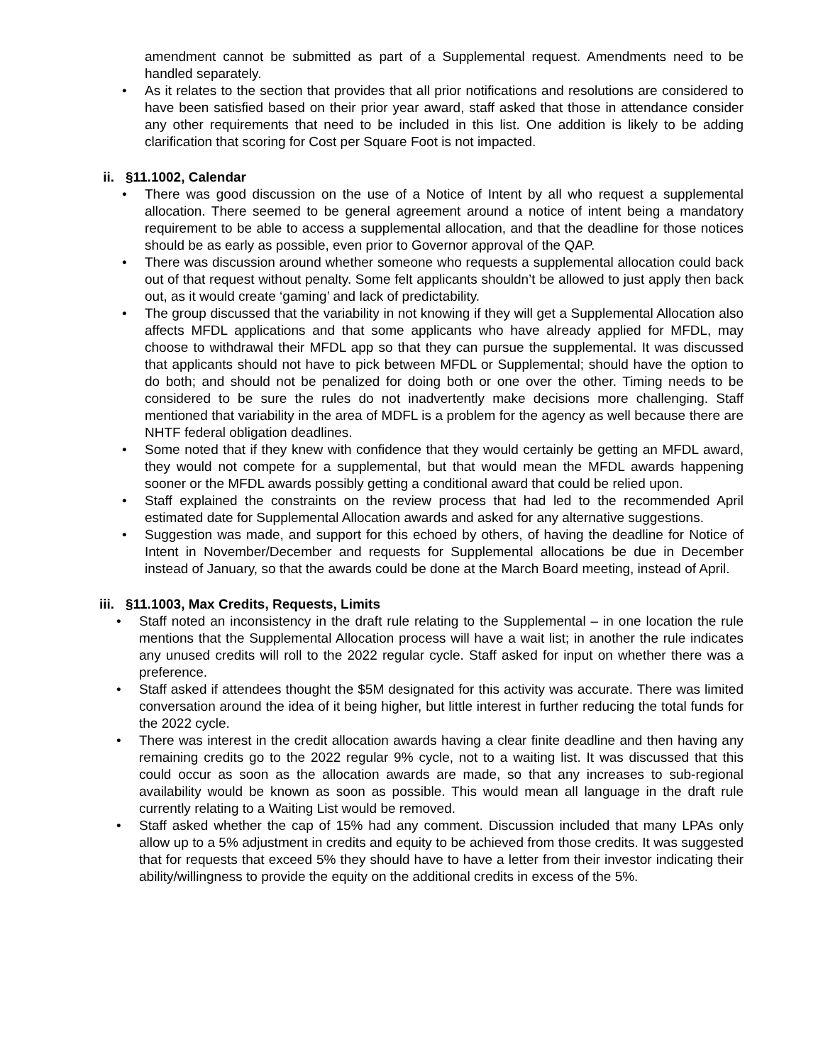amendment cannot be submitted as part of a Supplemental request. Amendments need to be handled separately.
• As it relates to the section that provides that all prior notifications and resolutions are considered to have been satisfied based on their prior year award, staff asked that those in attendance consider any other requirements that need to be included in this list. One addition is likely to be adding clarification that scoring for Cost per Square Foot is not impacted.
ii. §11.1002, Calendar
• There was good discussion on the use of a Notice of Intent by all who request a supplemental allocation. There seemed to be general agreement around a notice of intent being a mandatory requirement to be able to access a supplemental allocation, and that the deadline for those notices should be as early as possible, even prior to Governor approval of the QAP.
• There was discussion around whether someone who requests a supplemental allocation could back out of that request without penalty. Some felt applicants shouldn’t be allowed to just apply then back out, as it would create ‘gaming’ and lack of predictability.
• The group discussed that the variability in not knowing if they will get a Supplemental Allocation also affects MFDL applications and that some applicants who have already applied for MFDL, may choose to withdrawal their MFDL app so that they can pursue the supplemental. It was discussed that applicants should not have to pick between MFDL or Supplemental; should have the option to do both; and should not be penalized for doing both or one over the other. Timing needs to be considered to be sure the rules do not inadvertently make decisions more challenging. Staff mentioned that variability in the area of MDFL is a problem for the agency as well because there are NHTF federal obligation deadlines.
• Some noted that if they knew with confidence that they would certainly be getting an MFDL award, they would not compete for a supplemental, but that would mean the MFDL awards happening sooner or the MFDL awards possibly getting a conditional award that could be relied upon.
• Staff explained the constraints on the review process that had led to the recommended April estimated date for Supplemental Allocation awards and asked for any alternative suggestions.
• Suggestion was made, and support for this echoed by others, of having the deadline for Notice of Intent in November/December and requests for Supplemental allocations be due in December instead of January, so that the awards could be done at the March Board meeting, instead of April.
iii. §11.1003, Max Credits, Requests, Limits
• Staff noted an inconsistency in the draft rule relating to the Supplemental – in one location the rule mentions that the Supplemental Allocation process will have a wait list; in another the rule indicates any unused credits will roll to the 2022 regular cycle. Staff asked for input on whether there was a preference.
• Staff asked if attendees thought the $5M designated for this activity was accurate. There was limited conversation around the idea of it being higher, but little interest in further reducing the total funds for the 2022 cycle.
• There was interest in the credit allocation awards having a clear finite deadline and then having any remaining credits go to the 2022 regular 9% cycle, not to a waiting list. It was discussed that this could occur as soon as the allocation awards are made, so that any increases to sub-regional availability would be known as soon as possible. This would mean all language in the draft rule currently relating to a Waiting List would be removed.
• Staff asked whether the cap of 15% had any comment. Discussion included that many LPAs only allow up to a 5% adjustment in credits and equity to be achieved from those credits. It was suggested that for requests that exceed 5% they should have to have a letter from their investor indicating their ability/willingness to provide the equity on the additional credits in excess of the 5%.